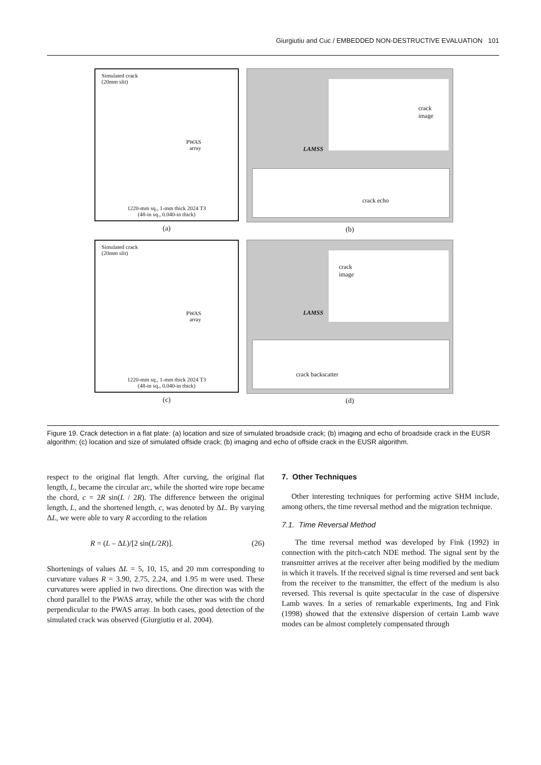Giurgiutiu and Cuc / EMBEDDED NON-DESTRUCTIVE EVALUATION 101
Simulated crack
(20mm slit)
PWAS
array
1220-mm sq., 1-mm thick 2024 T3
(48-in sq., 0.040-in thick)
(a)
crack
image
LAMSS
crack echo
(b)
Simulated crack
(20mm slit)
PWAS
array
1220-mm sq., 1-mm thick 2024 T3
(48-in sq., 0.040-in thick)
(c)
crack
image
LAMSS
crack backscatter
(d)
Figure 19. Crack detection in a flat plate: (a) location and size of simulated broadside crack; (b) imaging and echo of broadside crack in the EUSR algorithm; (c) location and size of simulated offside crack; (b) imaging and echo of offside crack in the EUSR algorithm.
respect to the original flat length. After curving, the original flat length, L, became the circular arc, while the shorted wire rope became the chord, c = 2R sin(L / 2R). The difference between the original length, L, and the shortened length, c, was denoted by ΔL. By varying ΔL, we were able to vary R according to the relation
R = (L – ΔL)/[2 sin(L/2R)]. (26)
Shortenings of values ΔL = 5, 10, 15, and 20 mm corresponding to curvature values R = 3.90, 2.75, 2.24, and 1.95 m were used. These curvatures were applied in two directions. One direction was with the chord parallel to the PWAS array, while the other was with the chord perpendicular to the PWAS array. In both cases, good detection of the simulated crack was observed (Giurgiutiu et al. 2004).
7. Other Techniques
Other interesting techniques for performing active SHM include, among others, the time reversal method and the migration technique.
7.1. Time Reversal Method
The time reversal method was developed by Fink (1992) in connection with the pitch-catch NDE method. The signal sent by the transmitter arrives at the receiver after being modified by the medium in which it travels. If the received signal is time reversed and sent back from the receiver to the transmitter, the effect of the medium is also reversed. This reversal is quite spectacular in the case of dispersive Lamb waves. In a series of remarkable experiments, Ing and Fink (1998) showed that the extensive dispersion of certain Lamb wave modes can be almost completely compensated through